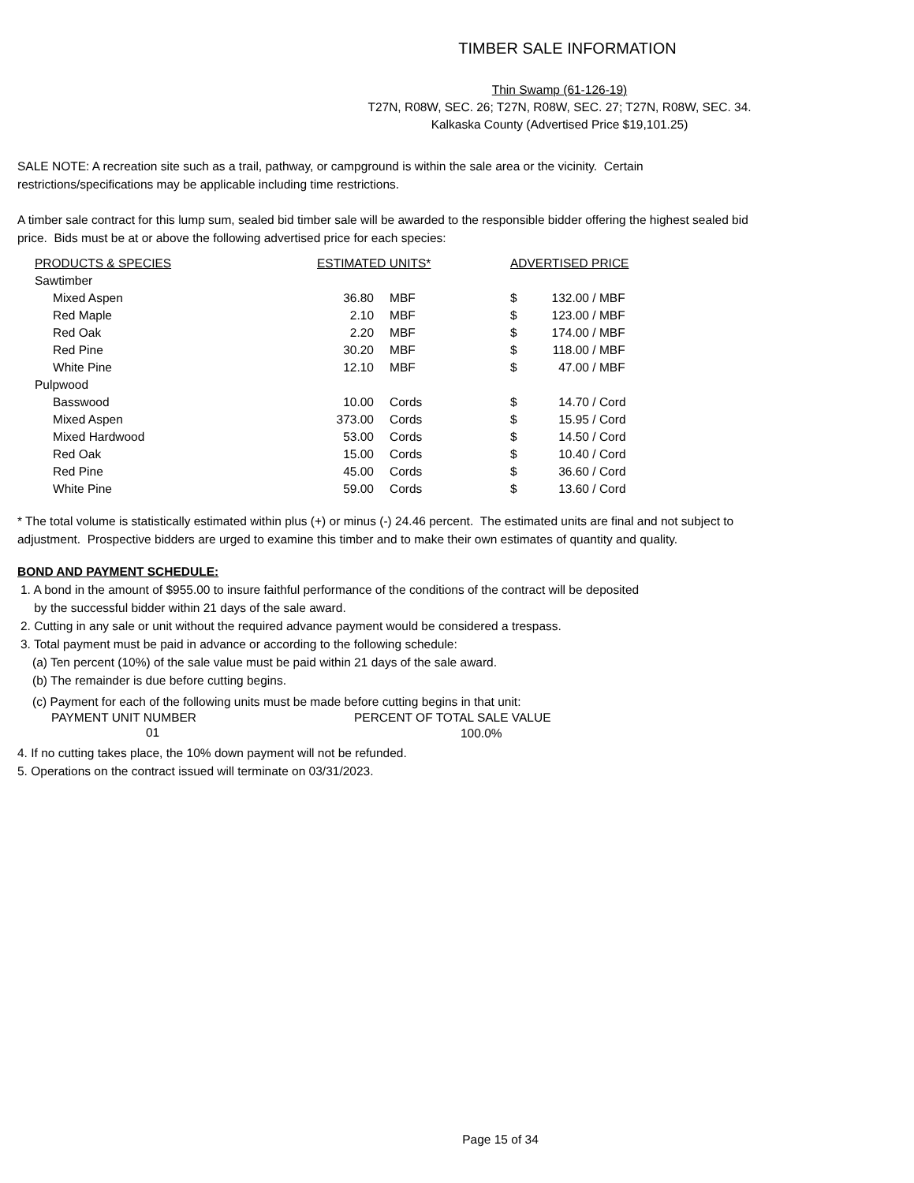TIMBER SALE INFORMATION
Thin Swamp (61-126-19)
T27N, R08W, SEC. 26; T27N, R08W, SEC. 27; T27N, R08W, SEC. 34.
Kalkaska County (Advertised Price $19,101.25)
SALE NOTE: A recreation site such as a trail, pathway, or campground is within the sale area or the vicinity. Certain
restrictions/specifications may be applicable including time restrictions.
A timber sale contract for this lump sum, sealed bid timber sale will be awarded to the responsible bidder offering the highest sealed bid
price. Bids must be at or above the following advertised price for each species:
| PRODUCTS & SPECIES | ESTIMATED UNITS* | | ADVERTISED PRICE | | |
| --- | --- | --- | --- | --- | --- |
| Sawtimber | | | | | |
| Mixed Aspen | 36.80 | MBF | $ | 132.00 | / MBF |
| Red Maple | 2.10 | MBF | $ | 123.00 | / MBF |
| Red Oak | 2.20 | MBF | $ | 174.00 | / MBF |
| Red Pine | 30.20 | MBF | $ | 118.00 | / MBF |
| White Pine | 12.10 | MBF | $ | 47.00 | / MBF |
| Pulpwood | | | | | |
| Basswood | 10.00 | Cords | $ | 14.70 | / Cord |
| Mixed Aspen | 373.00 | Cords | $ | 15.95 | / Cord |
| Mixed Hardwood | 53.00 | Cords | $ | 14.50 | / Cord |
| Red Oak | 15.00 | Cords | $ | 10.40 | / Cord |
| Red Pine | 45.00 | Cords | $ | 36.60 | / Cord |
| White Pine | 59.00 | Cords | $ | 13.60 | / Cord |
* The total volume is statistically estimated within plus (+) or minus (-) 24.46 percent. The estimated units are final and not subject to
adjustment. Prospective bidders are urged to examine this timber and to make their own estimates of quantity and quality.
BOND AND PAYMENT SCHEDULE:
1. A bond in the amount of $955.00 to insure faithful performance of the conditions of the contract will be deposited
by the successful bidder within 21 days of the sale award.
2. Cutting in any sale or unit without the required advance payment would be considered a trespass.
3. Total payment must be paid in advance or according to the following schedule:
(a) Ten percent (10%) of the sale value must be paid within 21 days of the sale award.
(b) The remainder is due before cutting begins.
(c) Payment for each of the following units must be made before cutting begins in that unit:
| PAYMENT UNIT NUMBER | PERCENT OF TOTAL SALE VALUE |
| 01 | 100.0% |
4. If no cutting takes place, the 10% down payment will not be refunded.
5. Operations on the contract issued will terminate on 03/31/2023.
Page 15 of 34